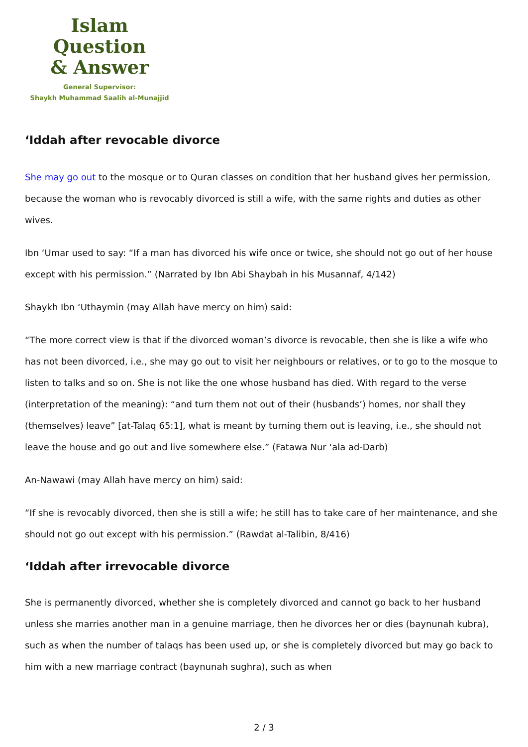Islam Question
& Answer
General Supervisor:
Shaykh Muhammad Saalih al-Munajjid
‘Iddah after revocable divorce
She may go out to the mosque or to Quran classes on condition that her husband gives her permission, because the woman who is revocably divorced is still a wife, with the same rights and duties as other wives.
Ibn ‘Umar used to say: “If a man has divorced his wife once or twice, she should not go out of her house except with his permission.” (Narrated by Ibn Abi Shaybah in his Musannaf, 4/142)
Shaykh Ibn ‘Uthaymin (may Allah have mercy on him) said:
“The more correct view is that if the divorced woman’s divorce is revocable, then she is like a wife who has not been divorced, i.e., she may go out to visit her neighbours or relatives, or to go to the mosque to listen to talks and so on. She is not like the one whose husband has died. With regard to the verse (interpretation of the meaning): “and turn them not out of their (husbands’) homes, nor shall they (themselves) leave” [at-Talaq 65:1], what is meant by turning them out is leaving, i.e., she should not leave the house and go out and live somewhere else.” (Fatawa Nur ‘ala ad-Darb)
An-Nawawi (may Allah have mercy on him) said:
“If she is revocably divorced, then she is still a wife; he still has to take care of her maintenance, and she should not go out except with his permission.” (Rawdat al-Talibin, 8/416)
‘Iddah after irrevocable divorce
She is permanently divorced, whether she is completely divorced and cannot go back to her husband unless she marries another man in a genuine marriage, then he divorces her or dies (baynunah kubra), such as when the number of talaqs has been used up, or she is completely divorced but may go back to him with a new marriage contract (baynunah sughra), such as when
2 / 3